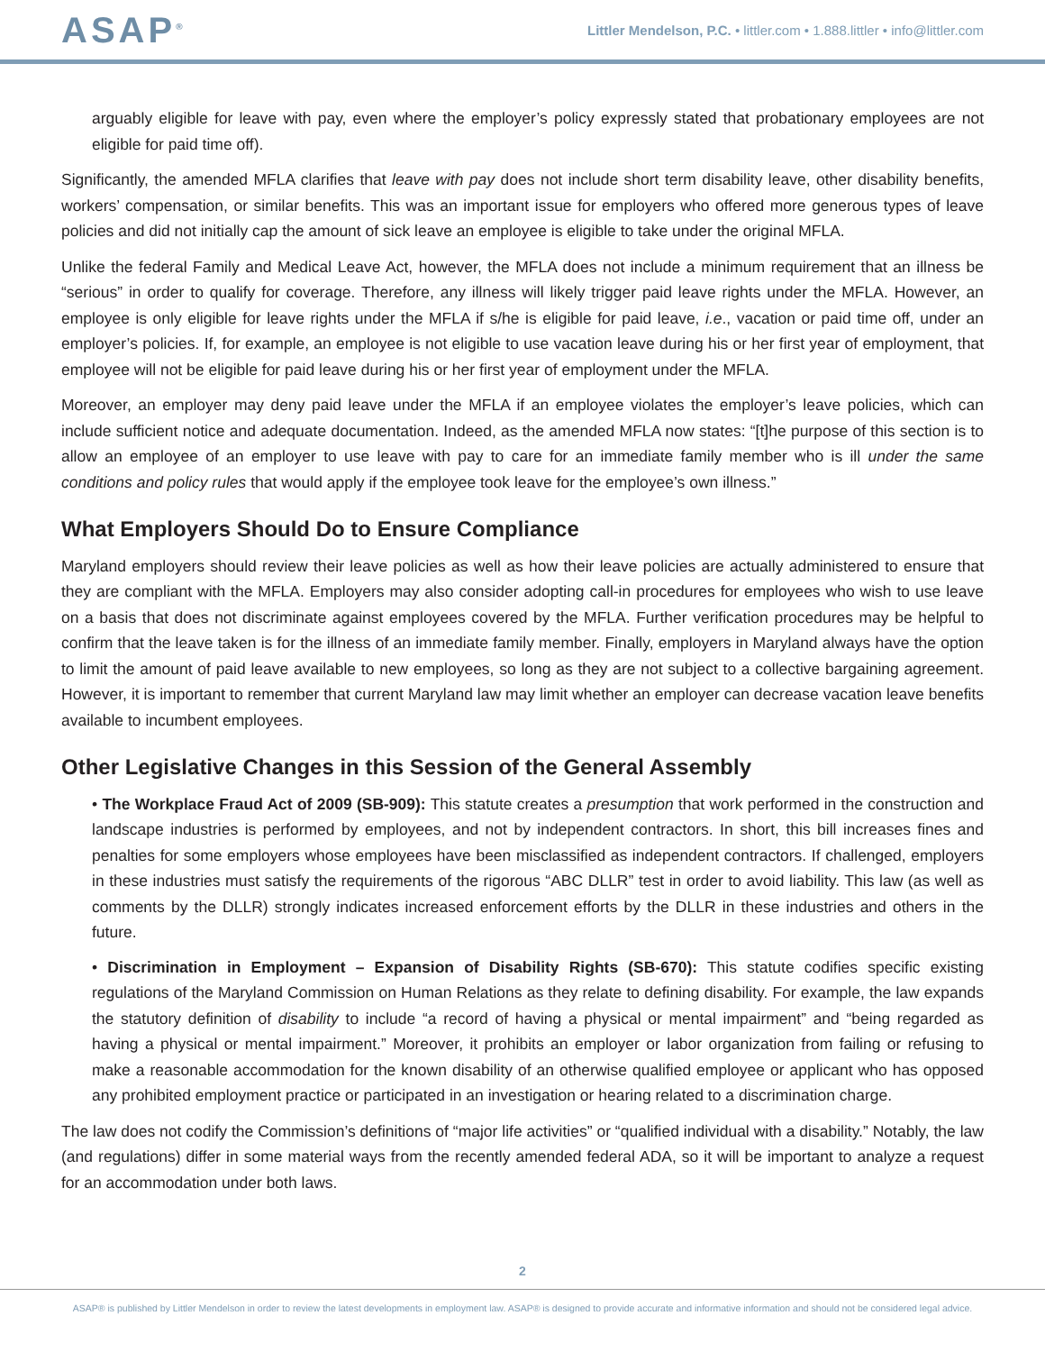ASAP<sup>®</sup>
Littler Mendelson, P.C. • littler.com • 1.888.littler • info@littler.com
arguably eligible for leave with pay, even where the employer’s policy expressly stated that probationary employees are not eligible for paid time off).
Significantly, the amended MFLA clarifies that leave with pay does not include short term disability leave, other disability benefits, workers’ compensation, or similar benefits. This was an important issue for employers who offered more generous types of leave policies and did not initially cap the amount of sick leave an employee is eligible to take under the original MFLA.
Unlike the federal Family and Medical Leave Act, however, the MFLA does not include a minimum requirement that an illness be “serious” in order to qualify for coverage. Therefore, any illness will likely trigger paid leave rights under the MFLA. However, an employee is only eligible for leave rights under the MFLA if s/he is eligible for paid leave, i.e., vacation or paid time off, under an employer’s policies. If, for example, an employee is not eligible to use vacation leave during his or her first year of employment, that employee will not be eligible for paid leave during his or her first year of employment under the MFLA.
Moreover, an employer may deny paid leave under the MFLA if an employee violates the employer’s leave policies, which can include sufficient notice and adequate documentation. Indeed, as the amended MFLA now states: “[t]he purpose of this section is to allow an employee of an employer to use leave with pay to care for an immediate family member who is ill under the same conditions and policy rules that would apply if the employee took leave for the employee’s own illness.”
What Employers Should Do to Ensure Compliance
Maryland employers should review their leave policies as well as how their leave policies are actually administered to ensure that they are compliant with the MFLA. Employers may also consider adopting call-in procedures for employees who wish to use leave on a basis that does not discriminate against employees covered by the MFLA. Further verification procedures may be helpful to confirm that the leave taken is for the illness of an immediate family member. Finally, employers in Maryland always have the option to limit the amount of paid leave available to new employees, so long as they are not subject to a collective bargaining agreement. However, it is important to remember that current Maryland law may limit whether an employer can decrease vacation leave benefits available to incumbent employees.
Other Legislative Changes in this Session of the General Assembly
• The Workplace Fraud Act of 2009 (SB-909): This statute creates a presumption that work performed in the construction and landscape industries is performed by employees, and not by independent contractors. In short, this bill increases fines and penalties for some employers whose employees have been misclassified as independent contractors. If challenged, employers in these industries must satisfy the requirements of the rigorous “ABC DLLR” test in order to avoid liability. This law (as well as comments by the DLLR) strongly indicates increased enforcement efforts by the DLLR in these industries and others in the future.
• Discrimination in Employment – Expansion of Disability Rights (SB-670): This statute codifies specific existing regulations of the Maryland Commission on Human Relations as they relate to defining disability. For example, the law expands the statutory definition of disability to include “a record of having a physical or mental impairment” and “being regarded as having a physical or mental impairment.” Moreover, it prohibits an employer or labor organization from failing or refusing to make a reasonable accommodation for the known disability of an otherwise qualified employee or applicant who has opposed any prohibited employment practice or participated in an investigation or hearing related to a discrimination charge.
The law does not codify the Commission’s definitions of “major life activities” or “qualified individual with a disability.” Notably, the law (and regulations) differ in some material ways from the recently amended federal ADA, so it will be important to analyze a request for an accommodation under both laws.
2
ASAP® is published by Littler Mendelson in order to review the latest developments in employment law. ASAP® is designed to provide accurate and informative information and should not be considered legal advice.